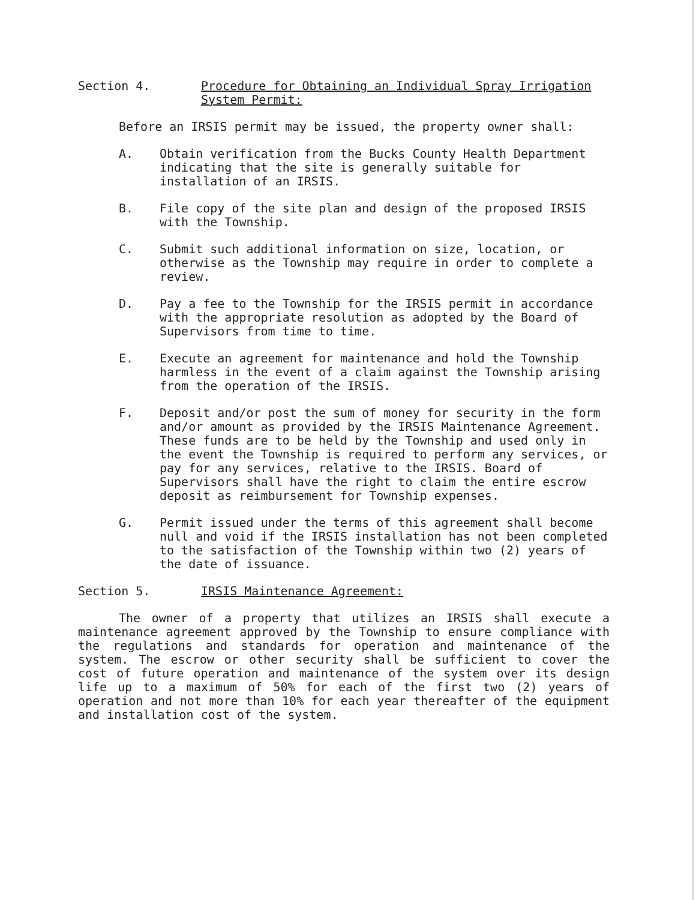Section 4. Procedure for Obtaining an Individual Spray Irrigation System Permit:
Before an IRSIS permit may be issued, the property owner shall:
A. Obtain verification from the Bucks County Health Department indicating that the site is generally suitable for installation of an IRSIS.
B. File copy of the site plan and design of the proposed IRSIS with the Township.
C. Submit such additional information on size, location, or otherwise as the Township may require in order to complete a review.
D. Pay a fee to the Township for the IRSIS permit in accordance with the appropriate resolution as adopted by the Board of Supervisors from time to time.
E. Execute an agreement for maintenance and hold the Township harmless in the event of a claim against the Township arising from the operation of the IRSIS.
F. Deposit and/or post the sum of money for security in the form and/or amount as provided by the IRSIS Maintenance Agreement. These funds are to be held by the Township and used only in the event the Township is required to perform any services, or pay for any services, relative to the IRSIS. Board of Supervisors shall have the right to claim the entire escrow deposit as reimbursement for Township expenses.
G. Permit issued under the terms of this agreement shall become null and void if the IRSIS installation has not been completed to the satisfaction of the Township within two (2) years of the date of issuance.
Section 5. IRSIS Maintenance Agreement:
The owner of a property that utilizes an IRSIS shall execute a maintenance agreement approved by the Township to ensure compliance with the regulations and standards for operation and maintenance of the system. The escrow or other security shall be sufficient to cover the cost of future operation and maintenance of the system over its design life up to a maximum of 50% for each of the first two (2) years of operation and not more than 10% for each year thereafter of the equipment and installation cost of the system.